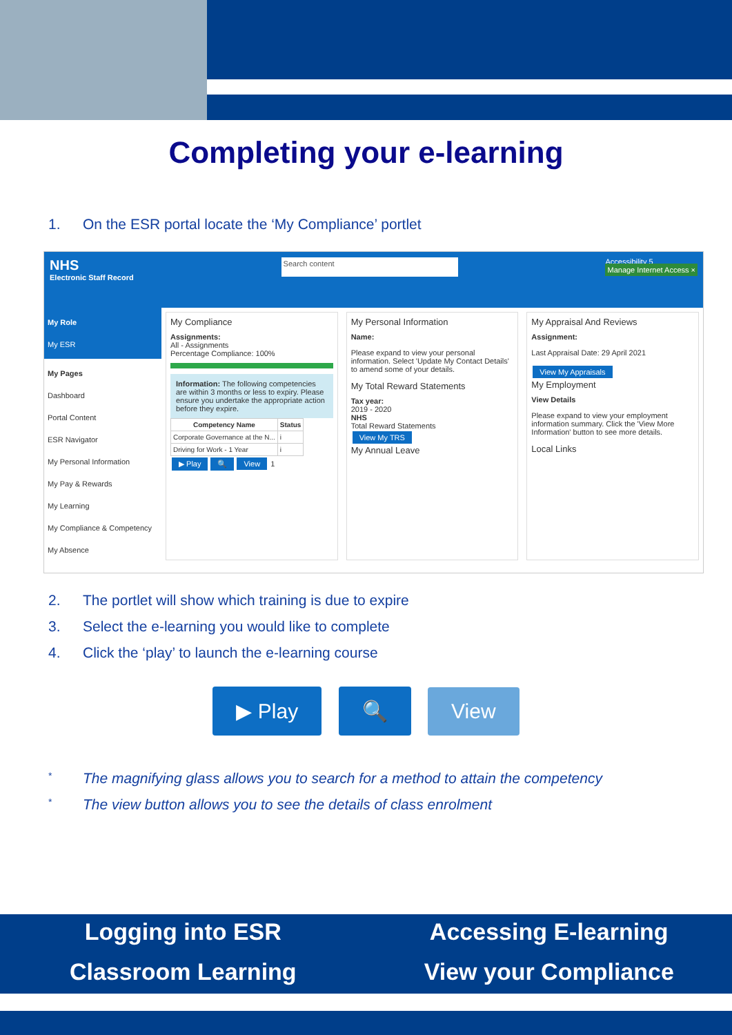Completing your e-learning
1. On the ESR portal locate the ‘My Compliance’ portlet
NHS
Electronic Staff Record
Search content
Accessibility 5
Manage Internet Access ×
My Role
My ESR
My Pages
Dashboard
Portal Content
ESR Navigator
My Personal Information
My Pay & Rewards
My Learning
My Compliance & Competency
My Absence
My Compliance
Assignments:
All - Assignments
Percentage Compliance: 100%
Information: The following competencies are within 3 months or less to expiry. Please ensure you undertake the appropriate action before they expire.
| Competency Name | Status |
| --- | --- |
| Corporate Governance at the N... | i |
| Driving for Work - 1 Year | i |
▶ Play 🔍 View 1
My Personal Information
Name:
Please expand to view your personal information. Select 'Update My Contact Details' to amend some of your details.
My Total Reward Statements
Tax year:
2019 - 2020
NHS
Total Reward Statements
View My TRS
My Annual Leave
My Appraisal And Reviews
Assignment:
Last Appraisal Date: 29 April 2021
View My Appraisals
My Employment
View Details
Please expand to view your employment information summary. Click the 'View More Information' button to see more details.
Local Links
2. The portlet will show which training is due to expire
3. Select the e-learning you would like to complete
4. Click the ‘play’ to launch the e-learning course
▶ Play 🔍 View
* The magnifying glass allows you to search for a method to attain the competency
* The view button allows you to see the details of class enrolment
Logging into ESR Accessing E-learning Classroom Learning View your Compliance